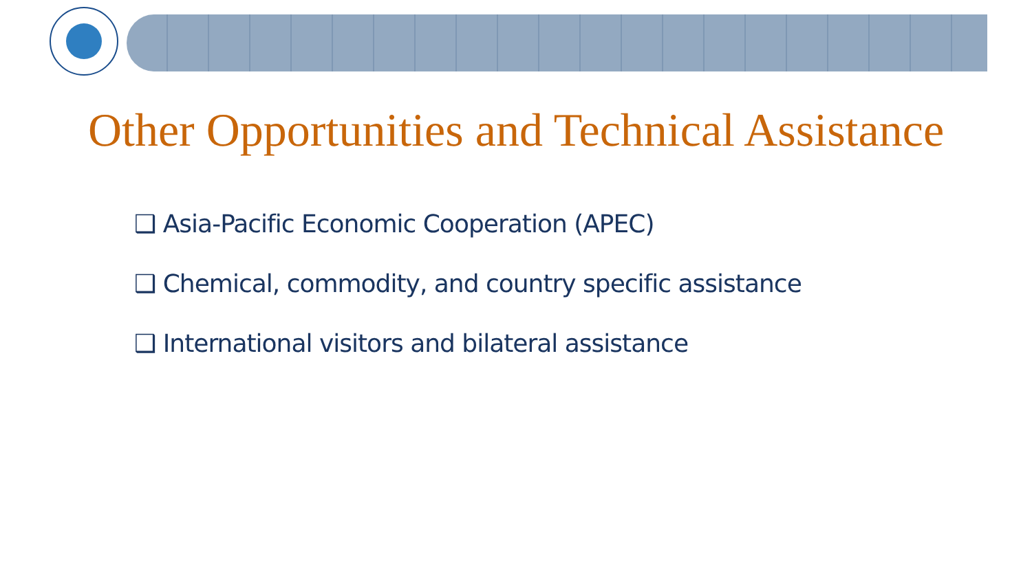Other Opportunities and Technical Assistance
❑ Asia-Pacific Economic Cooperation (APEC)
❑ Chemical, commodity, and country specific assistance
❑ International visitors and bilateral assistance